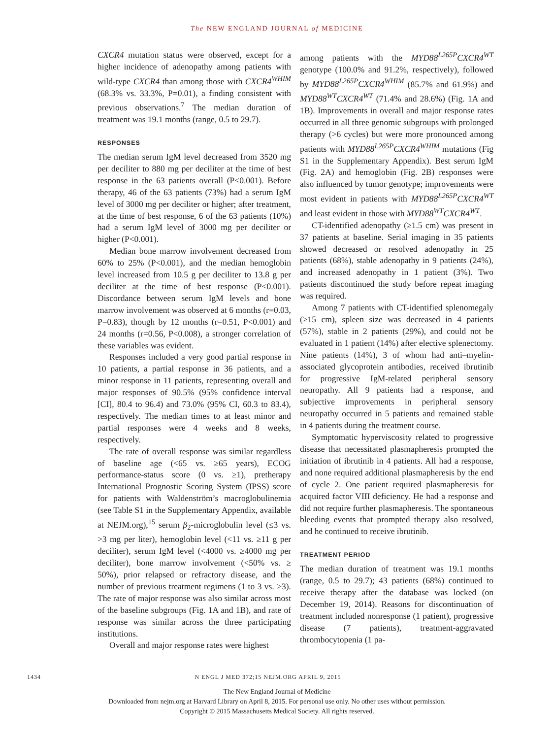The NEW ENGLAND JOURNAL of MEDICINE
CXCR4 mutation status were observed, except for a higher incidence of adenopathy among patients with wild-type CXCR4 than among those with CXCR4<sup>WHIM</sup> (68.3% vs. 33.3%, P=0.01), a finding consistent with previous observations.<sup>7</sup> The median duration of treatment was 19.1 months (range, 0.5 to 29.7).
RESPONSES
The median serum IgM level decreased from 3520 mg per deciliter to 880 mg per deciliter at the time of best response in the 63 patients overall (P<0.001). Before therapy, 46 of the 63 patients (73%) had a serum IgM level of 3000 mg per deciliter or higher; after treatment, at the time of best response, 6 of the 63 patients (10%) had a serum IgM level of 3000 mg per deciliter or higher (P<0.001).
Median bone marrow involvement decreased from 60% to 25% (P<0.001), and the median hemoglobin level increased from 10.5 g per deciliter to 13.8 g per deciliter at the time of best response (P<0.001). Discordance between serum IgM levels and bone marrow involvement was observed at 6 months (r=0.03, P=0.83), though by 12 months (r=0.51, P<0.001) and 24 months (r=0.56, P<0.008), a stronger correlation of these variables was evident.
Responses included a very good partial response in 10 patients, a partial response in 36 patients, and a minor response in 11 patients, representing overall and major responses of 90.5% (95% confidence interval [CI], 80.4 to 96.4) and 73.0% (95% CI, 60.3 to 83.4), respectively. The median times to at least minor and partial responses were 4 weeks and 8 weeks, respectively.
The rate of overall response was similar regardless of baseline age (<65 vs. ≥65 years), ECOG performance-status score (0 vs. ≥1), pretherapy International Prognostic Scoring System (IPSS) score for patients with Waldenström’s macroglobulinemia (see Table S1 in the Supplementary Appendix, available at NEJM.org),<sup>15</sup> serum β<sub>2</sub>-microglobulin level (≤3 vs. >3 mg per liter), hemoglobin level (<11 vs. ≥11 g per deciliter), serum IgM level (<4000 vs. ≥4000 mg per deciliter), bone marrow involvement (<50% vs. ≥ 50%), prior relapsed or refractory disease, and the number of previous treatment regimens (1 to 3 vs. >3). The rate of major response was also similar across most of the baseline subgroups (Fig. 1A and 1B), and rate of response was similar across the three participating institutions.
Overall and major response rates were highest
among patients with the MYD88<sup>L265P</sup>CXCR4<sup>WT</sup> genotype (100.0% and 91.2%, respectively), followed by MYD88<sup>L265P</sup>CXCR4<sup>WHIM</sup> (85.7% and 61.9%) and MYD88<sup>WT</sup>CXCR4<sup>WT</sup> (71.4% and 28.6%) (Fig. 1A and 1B). Improvements in overall and major response rates occurred in all three genomic subgroups with prolonged therapy (>6 cycles) but were more pronounced among patients with MYD88<sup>L265P</sup>CXCR4<sup>WHIM</sup> mutations (Fig S1 in the Supplementary Appendix). Best serum IgM (Fig. 2A) and hemoglobin (Fig. 2B) responses were also influenced by tumor genotype; improvements were most evident in patients with MYD88<sup>L265P</sup>CXCR4<sup>WT</sup> and least evident in those with MYD88<sup>WT</sup>CXCR4<sup>WT</sup>.
CT-identified adenopathy (≥1.5 cm) was present in 37 patients at baseline. Serial imaging in 35 patients showed decreased or resolved adenopathy in 25 patients (68%), stable adenopathy in 9 patients (24%), and increased adenopathy in 1 patient (3%). Two patients discontinued the study before repeat imaging was required.
Among 7 patients with CT-identified splenomegaly (≥15 cm), spleen size was decreased in 4 patients (57%), stable in 2 patients (29%), and could not be evaluated in 1 patient (14%) after elective splenectomy. Nine patients (14%), 3 of whom had anti–myelin-associated glycoprotein antibodies, received ibrutinib for progressive IgM-related peripheral sensory neuropathy. All 9 patients had a response, and subjective improvements in peripheral sensory neuropathy occurred in 5 patients and remained stable in 4 patients during the treatment course.
Symptomatic hyperviscosity related to progressive disease that necessitated plasmapheresis prompted the initiation of ibrutinib in 4 patients. All had a response, and none required additional plasmapheresis by the end of cycle 2. One patient required plasmapheresis for acquired factor VIII deficiency. He had a response and did not require further plasmapheresis. The spontaneous bleeding events that prompted therapy also resolved, and he continued to receive ibrutinib.
TREATMENT PERIOD
The median duration of treatment was 19.1 months (range, 0.5 to 29.7); 43 patients (68%) continued to receive therapy after the database was locked (on December 19, 2014). Reasons for discontinuation of treatment included nonresponse (1 patient), progressive disease (7 patients), treatment-aggravated thrombocytopenia (1 pa-
1434 N ENGL J MED 372;15 NEJM.ORG APRIL 9, 2015
The New England Journal of Medicine
Downloaded from nejm.org at Harvard Library on April 8, 2015. For personal use only. No other uses without permission.
Copyright © 2015 Massachusetts Medical Society. All rights reserved.